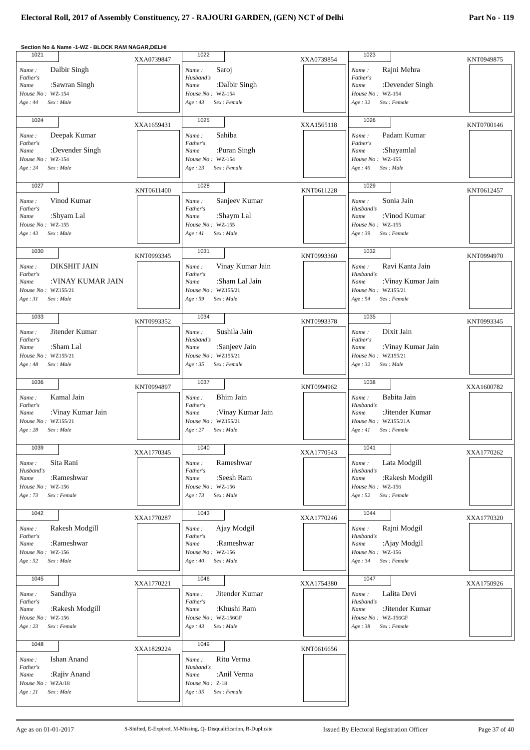Electoral Roll, 2017 of Assembly Constituency, 27 - RAJOURI GARDEN, (GEN) NCT of Delhi Part No - 119
Section No & Name -1-WZ - BLOCK RAM NAGAR,DELHI
| 1021 XXA0739847 Name : Dalbir Singh Father's Name :Sawran Singh House No : WZ-154 Age : 44 Sex : Male | 1022 XXA0739854 Name : Saroj Husband's Name :Dalbir Singh House No : WZ-154 Age : 43 Sex : Female | 1023 KNT0949875 Name : Rajni Mehra Father's Name :Devender Singh House No : WZ-154 Age : 32 Sex : Female |
| 1024 XXA1659431 Name : Deepak Kumar Father's Name :Devender Singh House No : WZ-154 Age : 24 Sex : Male | 1025 XXA1565118 Name : Sahiba Father's Name :Puran Singh House No : WZ-154 Age : 23 Sex : Female | 1026 KNT0700146 Name : Padam Kumar Father's Name :Shayamlal House No : WZ-155 Age : 46 Sex : Male |
| 1027 KNT0611400 Name : Vinod Kumar Father's Name :Shyam Lal House No : WZ-155 Age : 43 Sex : Male | 1028 KNT0611228 Name : Sanjeev Kumar Father's Name :Shaym Lal House No : WZ-155 Age : 41 Sex : Male | 1029 KNT0612457 Name : Sonia Jain Husband's Name :Vinod Kumar House No : WZ-155 Age : 39 Sex : Female |
| 1030 KNT0993345 Name : DIKSHIT JAIN Father's Name :VINAY KUMAR JAIN House No : WZ155/21 Age : 31 Sex : Male | 1031 KNT0993360 Name : Vinay Kumar Jain Father's Name :Sham Lal Jain House No : WZ155/21 Age : 59 Sex : Male | 1032 KNT0994970 Name : Ravi Kanta Jain Husband's Name :Vinay Kumar Jain House No : WZ155/21 Age : 54 Sex : Female |
| 1033 KNT0993352 Name : Jitender Kumar Father's Name :Sham Lal House No : WZ155/21 Age : 48 Sex : Male | 1034 KNT0993378 Name : Sushila Jain Husband's Name :Sanjeev Jain House No : WZ155/21 Age : 35 Sex : Female | 1035 KNT0993345 Name : Dixit Jain Father's Name :Vinay Kumar Jain House No : WZ155/21 Age : 32 Sex : Male |
| 1036 KNT0994897 Name : Kamal Jain Father's Name :Vinay Kumar Jain House No : WZ155/21 Age : 28 Sex : Male | 1037 KNT0994962 Name : Bhim Jain Father's Name :Vinay Kumar Jain House No : WZ155/21 Age : 27 Sex : Male | 1038 XXA1600782 Name : Babita Jain Husband's Name :Jitender Kumar House No : WZ155/21A Age : 41 Sex : Female |
| 1039 XXA1770345 Name : Sita Rani Husband's Name :Rameshwar House No : WZ-156 Age : 73 Sex : Female | 1040 XXA1770543 Name : Rameshwar Father's Name :Seesh Ram House No : WZ-156 Age : 73 Sex : Male | 1041 XXA1770262 Name : Lata Modgill Husband's Name :Rakesh Modgill House No : WZ-156 Age : 52 Sex : Female |
| 1042 XXA1770287 Name : Rakesh Modgill Father's Name :Rameshwar House No : WZ-156 Age : 52 Sex : Male | 1043 XXA1770246 Name : Ajay Modgil Father's Name :Rameshwar House No : WZ-156 Age : 40 Sex : Male | 1044 XXA1770320 Name : Rajni Modgil Husband's Name :Ajay Modgil House No : WZ-156 Age : 34 Sex : Female |
| 1045 XXA1770221 Name : Sandhya Father's Name :Rakesh Modgill House No : WZ-156 Age : 23 Sex : Female | 1046 XXA1754380 Name : Jitender Kumar Father's Name :Khushi Ram House No : WZ-156GF Age : 43 Sex : Male | 1047 XXA1750926 Name : Lalita Devi Husband's Name :Jitender Kumar House No : WZ-156GF Age : 38 Sex : Female |
| 1048 XXA1829224 Name : Ishan Anand Father's Name :Rajiv Anand House No : WZA/18 Age : 21 Sex : Male | 1049 KNT0616656 Name : Ritu Verma Husband's Name :Anil Verma House No : Z-18 Age : 35 Sex : Female | |
Age as on 01-01-2017 S-Shifted, E-Expired, M-Missing, Q- Disqualification, R-Duplicate Issued By Electoral Registration Officer Page 37 of 40